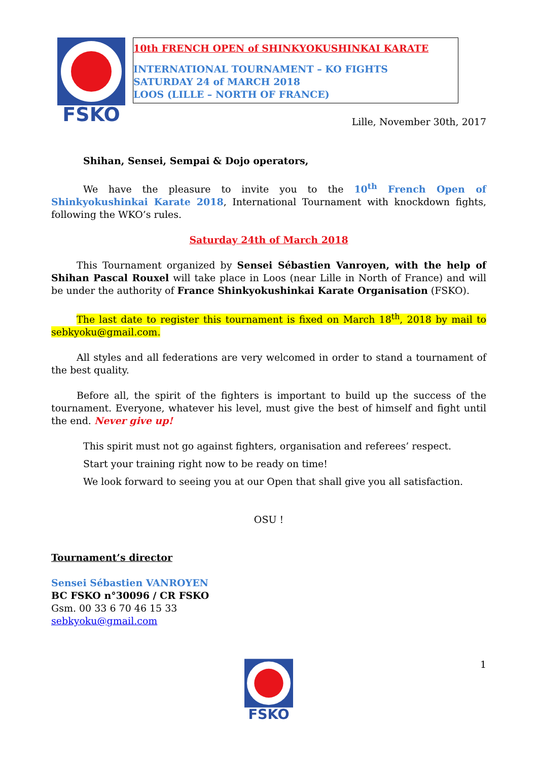FSKO
10th FRENCH OPEN of SHINKYOKUSHINKAI KARATE
INTERNATIONAL TOURNAMENT – KO FIGHTS
SATURDAY 24 of MARCH 2018
LOOS (LILLE – NORTH OF FRANCE)
Lille, November 30th, 2017
Shihan, Sensei, Sempai & Dojo operators,
We have the pleasure to invite you to the 10<sup>th</sup> French Open of Shinkyokushinkai Karate 2018, International Tournament with knockdown fights, following the WKO’s rules.
Saturday 24th of March 2018
This Tournament organized by Sensei Sébastien Vanroyen, with the help of Shihan Pascal Rouxel will take place in Loos (near Lille in North of France) and will be under the authority of France Shinkyokushinkai Karate Organisation (FSKO).
The last date to register this tournament is fixed on March 18<sup>th</sup>, 2018 by mail to sebkyoku@gmail.com.
All styles and all federations are very welcomed in order to stand a tournament of the best quality.
Before all, the spirit of the fighters is important to build up the success of the tournament. Everyone, whatever his level, must give the best of himself and fight until the end. Never give up!
This spirit must not go against fighters, organisation and referees’ respect.
Start your training right now to be ready on time!
We look forward to seeing you at our Open that shall give you all satisfaction.
OSU !
Tournament’s director
Sensei Sébastien VANROYEN
BC FSKO n°30096 / CR FSKO
Gsm. 00 33 6 70 46 15 33
sebkyoku@gmail.com
FSKO
1